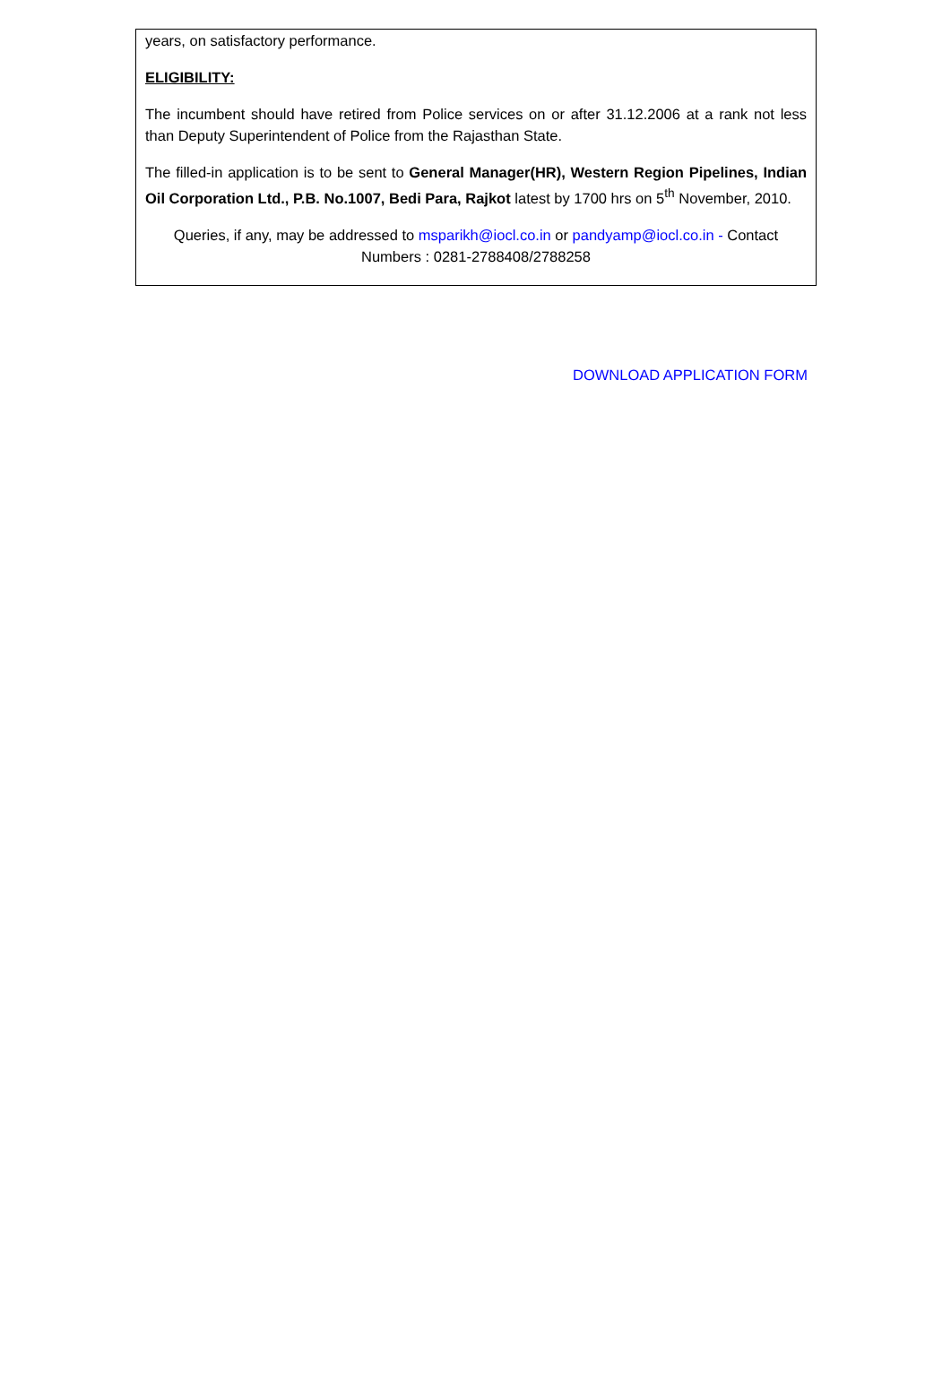years, on satisfactory performance.
ELIGIBILITY:
The incumbent should have retired from Police services on or after 31.12.2006 at a rank not less than Deputy Superintendent of Police from the Rajasthan State.
The filled-in application is to be sent to General Manager(HR), Western Region Pipelines, Indian Oil Corporation Ltd., P.B. No.1007, Bedi Para, Rajkot latest by 1700 hrs on 5<sup>th</sup> November, 2010.
Queries, if any, may be addressed to msparikh@iocl.co.in or pandyamp@iocl.co.in - Contact Numbers : 0281-2788408/2788258
DOWNLOAD APPLICATION FORM